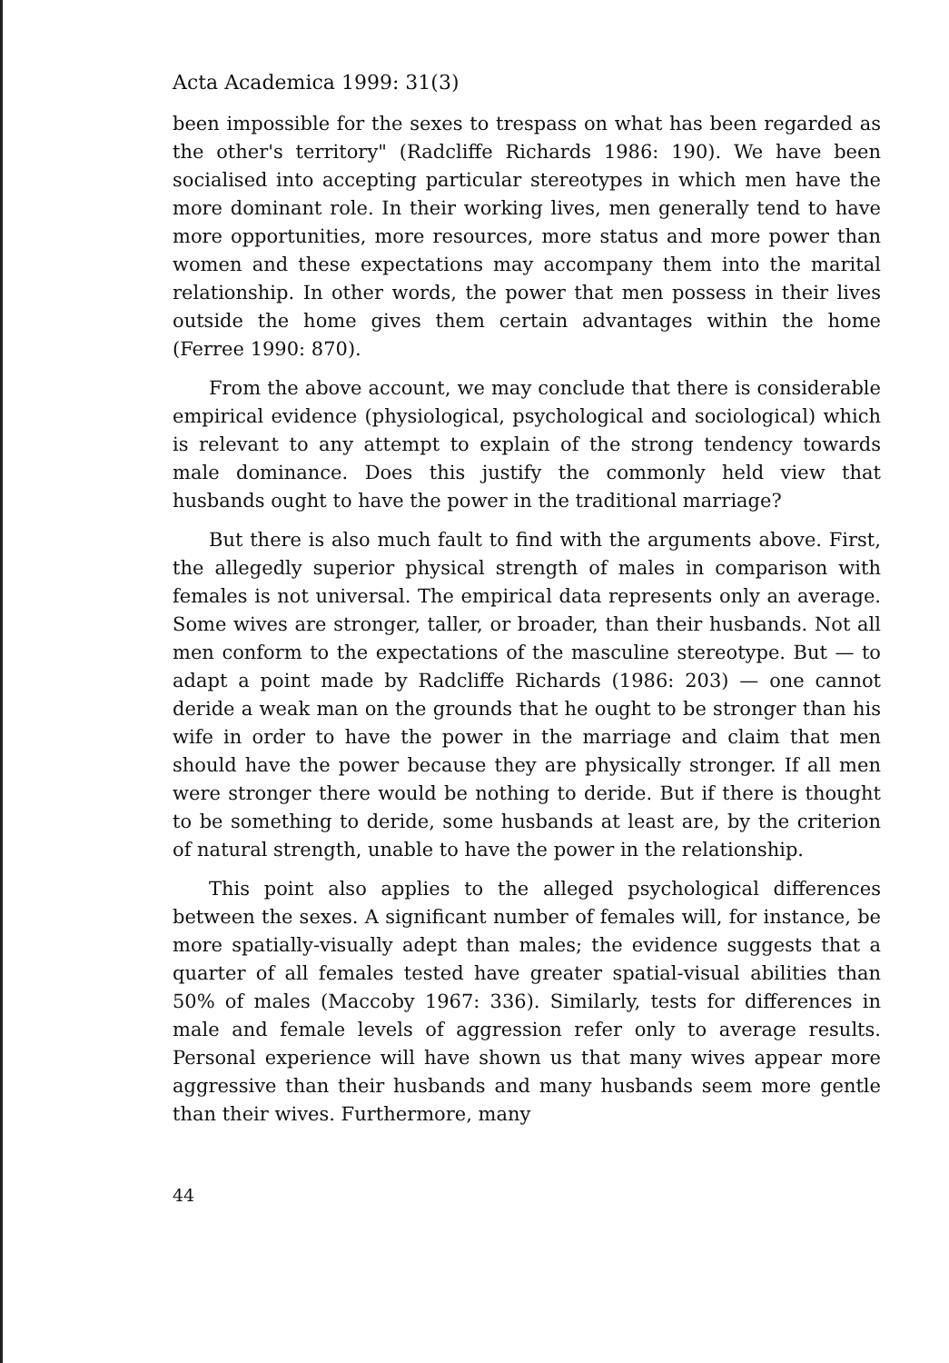Acta Academica 1999: 31(3)
been impossible for the sexes to trespass on what has been regarded as the other's territory" (Radcliffe Richards 1986: 190). We have been socialised into accepting particular stereotypes in which men have the more dominant role. In their working lives, men generally tend to have more opportunities, more resources, more status and more power than women and these expectations may accompany them into the marital relationship. In other words, the power that men possess in their lives outside the home gives them certain advantages within the home (Ferree 1990: 870).
From the above account, we may conclude that there is considerable empirical evidence (physiological, psychological and sociological) which is relevant to any attempt to explain of the strong tendency towards male dominance. Does this justify the commonly held view that husbands ought to have the power in the traditional marriage?
But there is also much fault to find with the arguments above. First, the allegedly superior physical strength of males in comparison with females is not universal. The empirical data represents only an average. Some wives are stronger, taller, or broader, than their husbands. Not all men conform to the expectations of the masculine stereotype. But — to adapt a point made by Radcliffe Richards (1986: 203) — one cannot deride a weak man on the grounds that he ought to be stronger than his wife in order to have the power in the marriage and claim that men should have the power because they are physically stronger. If all men were stronger there would be nothing to deride. But if there is thought to be something to deride, some husbands at least are, by the criterion of natural strength, unable to have the power in the relationship.
This point also applies to the alleged psychological differences between the sexes. A significant number of females will, for instance, be more spatially-visually adept than males; the evidence suggests that a quarter of all females tested have greater spatial-visual abilities than 50% of males (Maccoby 1967: 336). Similarly, tests for differences in male and female levels of aggression refer only to average results. Personal experience will have shown us that many wives appear more aggressive than their husbands and many husbands seem more gentle than their wives. Furthermore, many
44